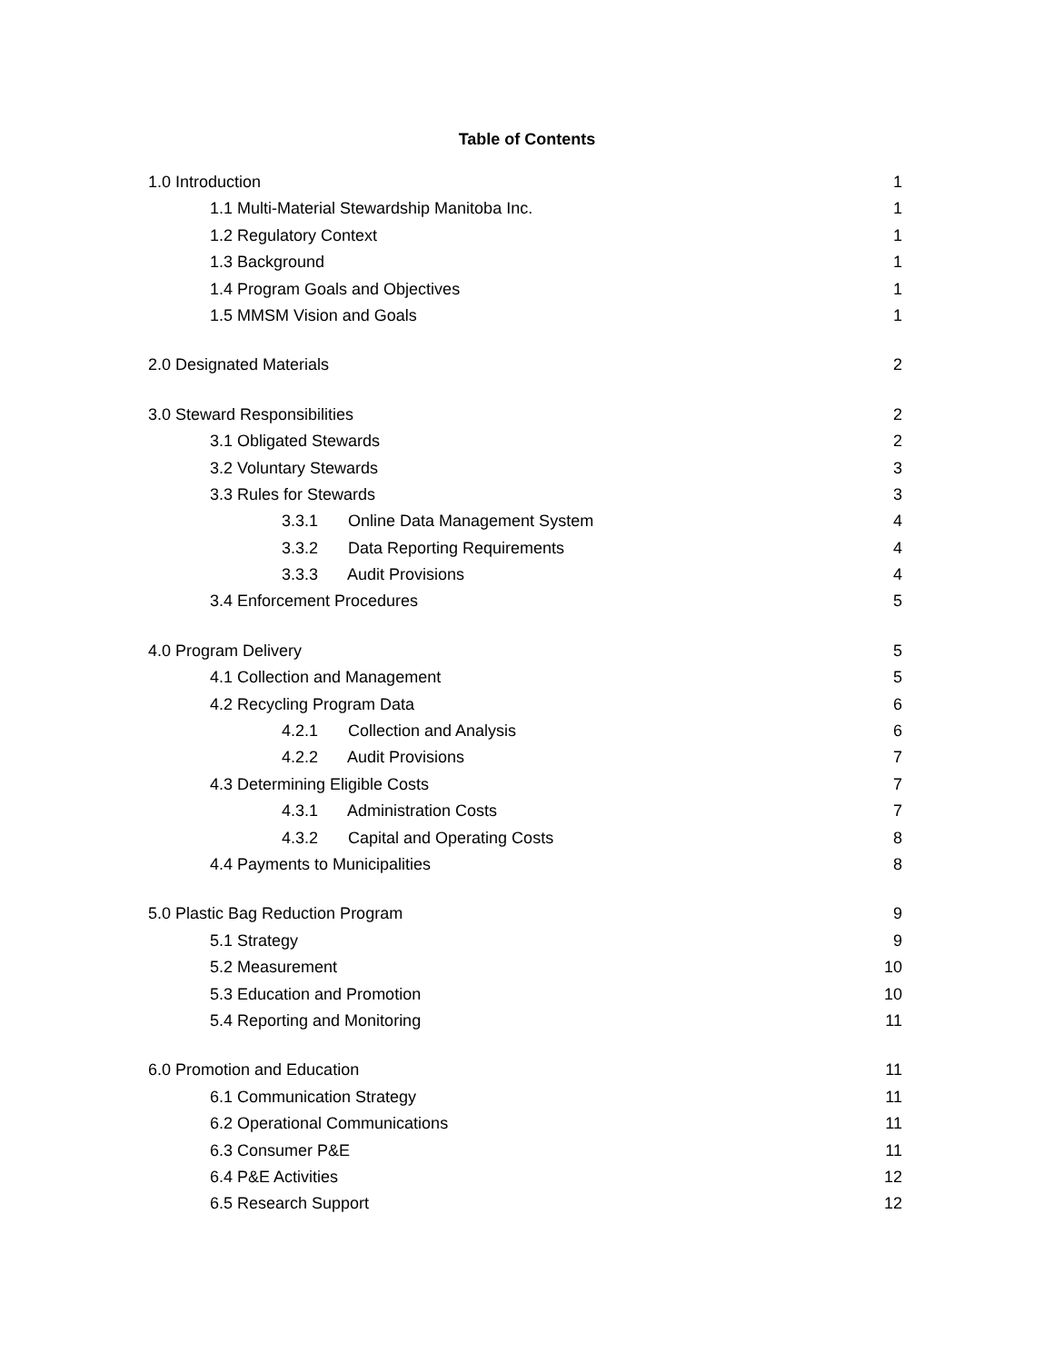Table of Contents
1.0 Introduction 1
1.1 Multi-Material Stewardship Manitoba Inc. 1
1.2 Regulatory Context 1
1.3 Background 1
1.4 Program Goals and Objectives 1
1.5 MMSM Vision and Goals 1
2.0 Designated Materials 2
3.0 Steward Responsibilities 2
3.1 Obligated Stewards 2
3.2 Voluntary Stewards 3
3.3 Rules for Stewards 3
3.3.1 Online Data Management System 4
3.3.2 Data Reporting Requirements 4
3.3.3 Audit Provisions 4
3.4 Enforcement Procedures 5
4.0 Program Delivery 5
4.1 Collection and Management 5
4.2 Recycling Program Data 6
4.2.1 Collection and Analysis 6
4.2.2 Audit Provisions 7
4.3 Determining Eligible Costs 7
4.3.1 Administration Costs 7
4.3.2 Capital and Operating Costs 8
4.4 Payments to Municipalities 8
5.0 Plastic Bag Reduction Program 9
5.1 Strategy 9
5.2 Measurement 10
5.3 Education and Promotion 10
5.4 Reporting and Monitoring 11
6.0 Promotion and Education 11
6.1 Communication Strategy 11
6.2 Operational Communications 11
6.3 Consumer P&E 11
6.4 P&E Activities 12
6.5 Research Support 12